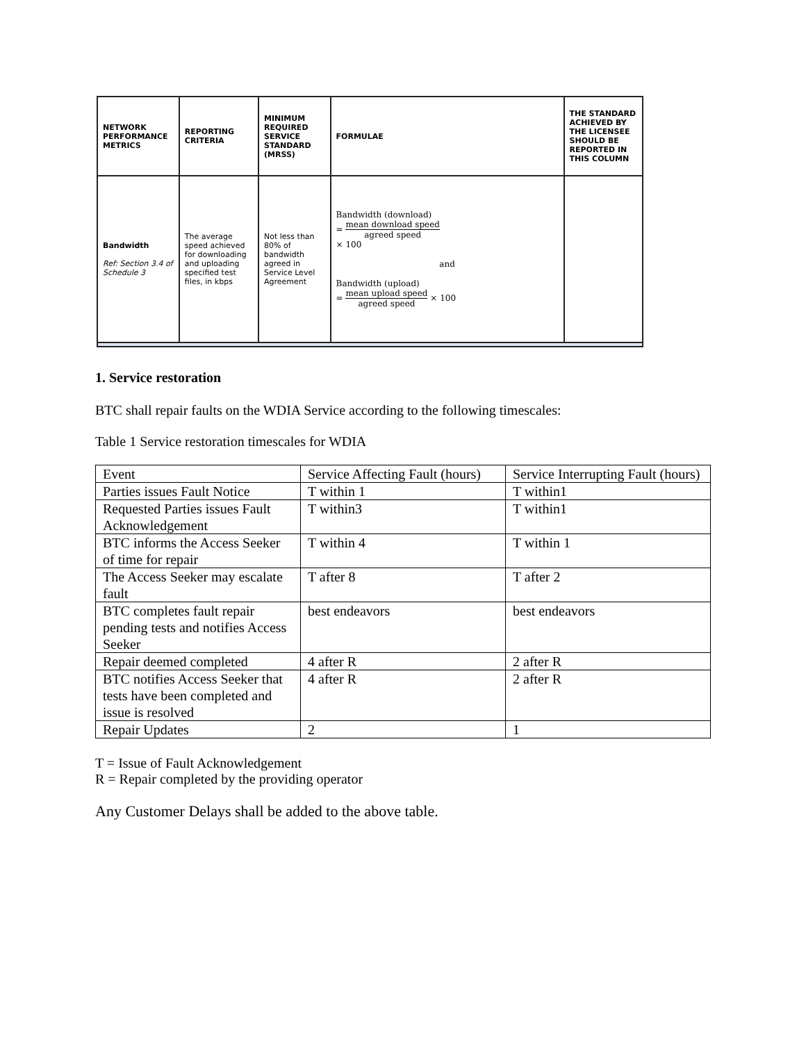| NETWORK PERFORMANCE METRICS | REPORTING CRITERIA | MINIMUM REQUIRED SERVICE STANDARD (MRSS) | FORMULAE | THE STANDARD ACHIEVED BY THE LICENSEE SHOULD BE REPORTED IN THIS COLUMN |
| Bandwidth Ref: Section 3.4 of Schedule 3 | The average speed achieved for downloading and uploading specified test files, in kbps | Not less than 80% of bandwidth agreed in Service Level Agreement | Bandwidth (download) = mean download speed agreed speed × 100 and Bandwidth (upload) = mean upload speed agreed speed × 100 | |
1. Service restoration
BTC shall repair faults on the WDIA Service according to the following timescales:
Table 1 Service restoration timescales for WDIA
| Event | Service Affecting Fault (hours) | Service Interrupting Fault (hours) |
| Parties issues Fault Notice | T within 1 | T within1 |
| Requested Parties issues Fault Acknowledgement | T within3 | T within1 |
| BTC informs the Access Seeker of time for repair | T within 4 | T within 1 |
| The Access Seeker may escalate fault | T after 8 | T after 2 |
| BTC completes fault repair pending tests and notifies Access Seeker | best endeavors | best endeavors |
| Repair deemed completed | 4 after R | 2 after R |
| BTC notifies Access Seeker that tests have been completed and issue is resolved | 4 after R | 2 after R |
| Repair Updates | 2 | 1 |
T = Issue of Fault Acknowledgement
R = Repair completed by the providing operator
Any Customer Delays shall be added to the above table.